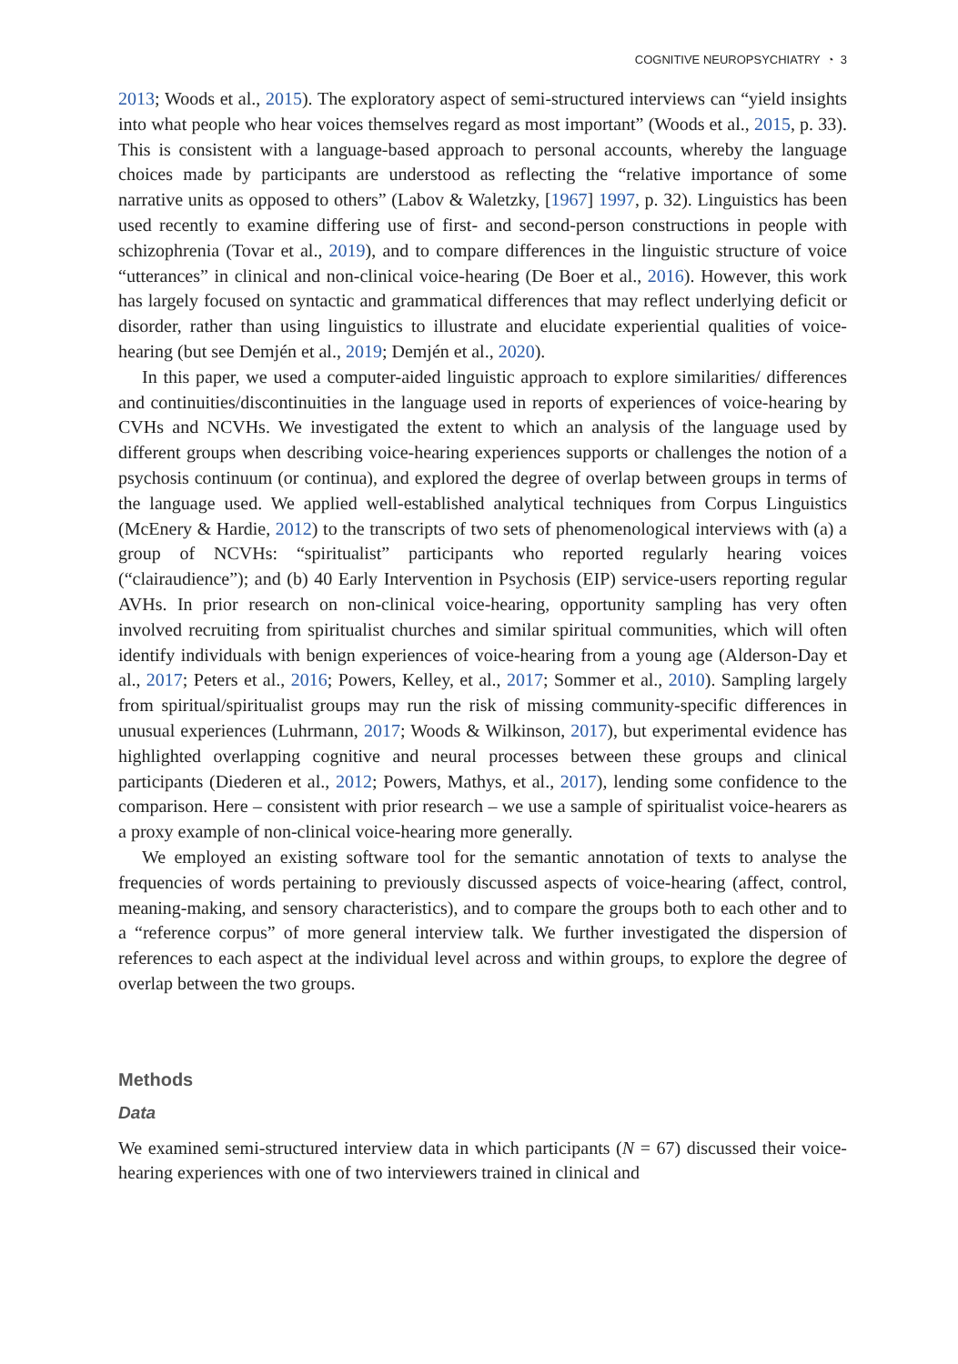COGNITIVE NEUROPSYCHIATRY ◔ 3
2013; Woods et al., 2015). The exploratory aspect of semi-structured interviews can “yield insights into what people who hear voices themselves regard as most important” (Woods et al., 2015, p. 33). This is consistent with a language-based approach to personal accounts, whereby the language choices made by participants are understood as reflecting the “relative importance of some narrative units as opposed to others” (Labov & Waletzky, [1967] 1997, p. 32). Linguistics has been used recently to examine differing use of first- and second-person constructions in people with schizophrenia (Tovar et al., 2019), and to compare differences in the linguistic structure of voice “utterances” in clinical and non-clinical voice-hearing (De Boer et al., 2016). However, this work has largely focused on syntactic and grammatical differences that may reflect underlying deficit or disorder, rather than using linguistics to illustrate and elucidate experiential qualities of voice-hearing (but see Demjén et al., 2019; Demjén et al., 2020).
In this paper, we used a computer-aided linguistic approach to explore similarities/ differences and continuities/discontinuities in the language used in reports of experiences of voice-hearing by CVHs and NCVHs. We investigated the extent to which an analysis of the language used by different groups when describing voice-hearing experiences supports or challenges the notion of a psychosis continuum (or continua), and explored the degree of overlap between groups in terms of the language used. We applied well-established analytical techniques from Corpus Linguistics (McEnery & Hardie, 2012) to the transcripts of two sets of phenomenological interviews with (a) a group of NCVHs: “spiritualist” participants who reported regularly hearing voices (“clairaudience”); and (b) 40 Early Intervention in Psychosis (EIP) service-users reporting regular AVHs. In prior research on non-clinical voice-hearing, opportunity sampling has very often involved recruiting from spiritualist churches and similar spiritual communities, which will often identify individuals with benign experiences of voice-hearing from a young age (Alderson-Day et al., 2017; Peters et al., 2016; Powers, Kelley, et al., 2017; Sommer et al., 2010). Sampling largely from spiritual/spiritualist groups may run the risk of missing community-specific differences in unusual experiences (Luhrmann, 2017; Woods & Wilkinson, 2017), but experimental evidence has highlighted overlapping cognitive and neural processes between these groups and clinical participants (Diederen et al., 2012; Powers, Mathys, et al., 2017), lending some confidence to the comparison. Here – consistent with prior research – we use a sample of spiritualist voice-hearers as a proxy example of non-clinical voice-hearing more generally.
We employed an existing software tool for the semantic annotation of texts to analyse the frequencies of words pertaining to previously discussed aspects of voice-hearing (affect, control, meaning-making, and sensory characteristics), and to compare the groups both to each other and to a “reference corpus” of more general interview talk. We further investigated the dispersion of references to each aspect at the individual level across and within groups, to explore the degree of overlap between the two groups.
Methods
Data
We examined semi-structured interview data in which participants (N = 67) discussed their voice-hearing experiences with one of two interviewers trained in clinical and